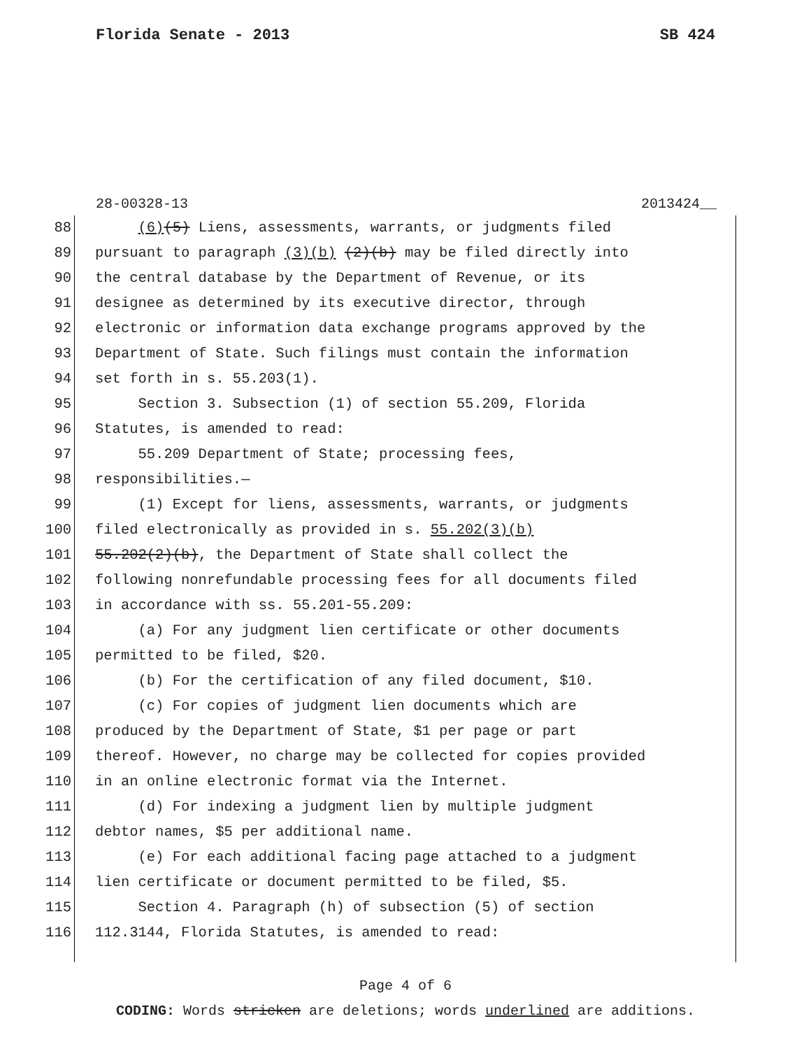Florida Senate - 2013 SB 424
28-00328-13 2013424__
88 (6)(5) Liens, assessments, warrants, or judgments filed
89 pursuant to paragraph (3)(b) (2)(b) may be filed directly into
90 the central database by the Department of Revenue, or its
91 designee as determined by its executive director, through
92 electronic or information data exchange programs approved by the
93 Department of State. Such filings must contain the information
94 set forth in s. 55.203(1).
95 Section 3. Subsection (1) of section 55.209, Florida
96 Statutes, is amended to read:
97 55.209 Department of State; processing fees,
98 responsibilities.—
99 (1) Except for liens, assessments, warrants, or judgments
100 filed electronically as provided in s. 55.202(3)(b)
101 55.202(2)(b), the Department of State shall collect the
102 following nonrefundable processing fees for all documents filed
103 in accordance with ss. 55.201-55.209:
104 (a) For any judgment lien certificate or other documents
105 permitted to be filed, $20.
106 (b) For the certification of any filed document, $10.
107 (c) For copies of judgment lien documents which are
108 produced by the Department of State, $1 per page or part
109 thereof. However, no charge may be collected for copies provided
110 in an online electronic format via the Internet.
111 (d) For indexing a judgment lien by multiple judgment
112 debtor names, $5 per additional name.
113 (e) For each additional facing page attached to a judgment
114 lien certificate or document permitted to be filed, $5.
115 Section 4. Paragraph (h) of subsection (5) of section
116 112.3144, Florida Statutes, is amended to read:
Page 4 of 6
CODING: Words stricken are deletions; words underlined are additions.